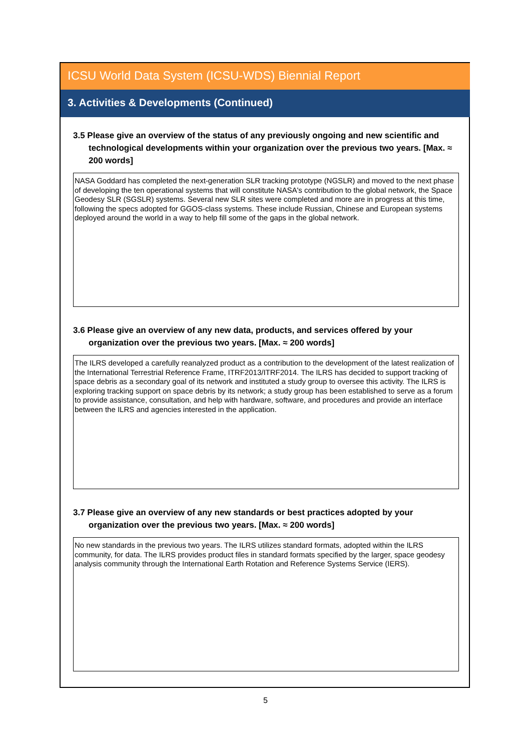ICSU World Data System (ICSU-WDS) Biennial Report
3. Activities & Developments (Continued)
3.5 Please give an overview of the status of any previously ongoing and new scientific and technological developments within your organization over the previous two years. [Max. ≈ 200 words]
NASA Goddard has completed the next-generation SLR tracking prototype (NGSLR) and moved to the next phase of developing the ten operational systems that will constitute NASA's contribution to the global network, the Space Geodesy SLR (SGSLR) systems. Several new SLR sites were completed and more are in progress at this time, following the specs adopted for GGOS-class systems. These include Russian, Chinese and European systems deployed around the world in a way to help fill some of the gaps in the global network.
3.6 Please give an overview of any new data, products, and services offered by your organization over the previous two years. [Max. ≈ 200 words]
The ILRS developed a carefully reanalyzed product as a contribution to the development of the latest realization of the International Terrestrial Reference Frame, ITRF2013/ITRF2014. The ILRS has decided to support tracking of space debris as a secondary goal of its network and instituted a study group to oversee this activity. The ILRS is exploring tracking support on space debris by its network; a study group has been established to serve as a forum to provide assistance, consultation, and help with hardware, software, and procedures and provide an interface between the ILRS and agencies interested in the application.
3.7 Please give an overview of any new standards or best practices adopted by your organization over the previous two years. [Max. ≈ 200 words]
No new standards in the previous two years. The ILRS utilizes standard formats, adopted within the ILRS community, for data. The ILRS provides product files in standard formats specified by the larger, space geodesy analysis community through the International Earth Rotation and Reference Systems Service (IERS).
5